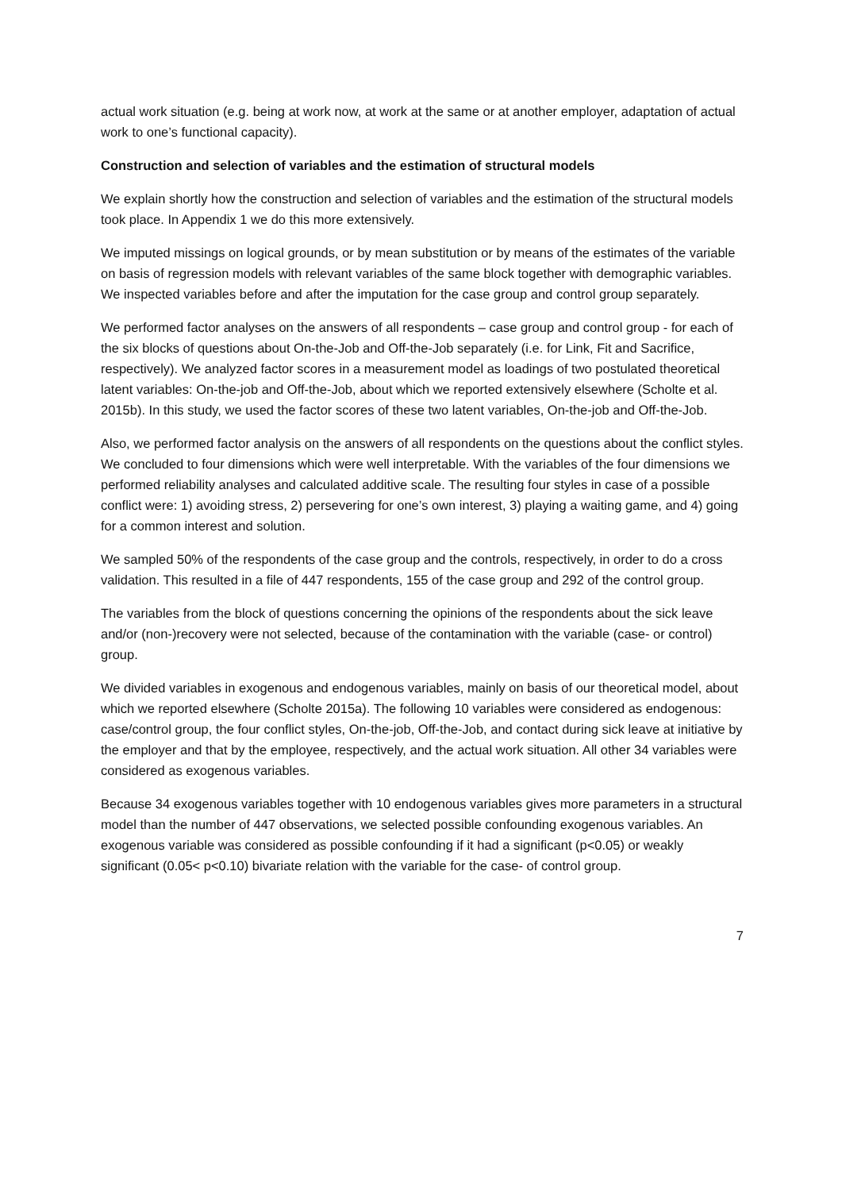actual work situation (e.g. being at work now, at work at the same or at another employer, adaptation of actual work to one’s functional capacity).
Construction and selection of variables and the estimation of structural models
We explain shortly how the construction and selection of variables and the estimation of the structural models took place. In Appendix 1 we do this more extensively.
We imputed missings on logical grounds, or by mean substitution or by means of the estimates of the variable on basis of regression models with relevant variables of the same block together with demographic variables. We inspected variables before and after the imputation for the case group and control group separately.
We performed factor analyses on the answers of all respondents – case group and control group - for each of the six blocks of questions about On-the-Job and Off-the-Job separately (i.e. for Link, Fit and Sacrifice, respectively). We analyzed factor scores in a measurement model as loadings of two postulated theoretical latent variables: On-the-job and Off-the-Job, about which we reported extensively elsewhere (Scholte et al. 2015b). In this study, we used the factor scores of these two latent variables, On-the-job and Off-the-Job.
Also, we performed factor analysis on the answers of all respondents on the questions about the conflict styles. We concluded to four dimensions which were well interpretable. With the variables of the four dimensions we performed reliability analyses and calculated additive scale. The resulting four styles in case of a possible conflict were: 1) avoiding stress, 2) persevering for one’s own interest, 3) playing a waiting game, and 4) going for a common interest and solution.
We sampled 50% of the respondents of the case group and the controls, respectively, in order to do a cross validation. This resulted in a file of 447 respondents, 155 of the case group and 292 of the control group.
The variables from the block of questions concerning the opinions of the respondents about the sick leave and/or (non-)recovery were not selected, because of the contamination with the variable (case- or control) group.
We divided variables in exogenous and endogenous variables, mainly on basis of our theoretical model, about which we reported elsewhere (Scholte 2015a). The following 10 variables were considered as endogenous: case/control group, the four conflict styles, On-the-job, Off-the-Job, and contact during sick leave at initiative by the employer and that by the employee, respectively, and the actual work situation. All other 34 variables were considered as exogenous variables.
Because 34 exogenous variables together with 10 endogenous variables gives more parameters in a structural model than the number of 447 observations, we selected possible confounding exogenous variables. An exogenous variable was considered as possible confounding if it had a significant (p<0.05) or weakly significant (0.05< p<0.10) bivariate relation with the variable for the case- of control group.
7